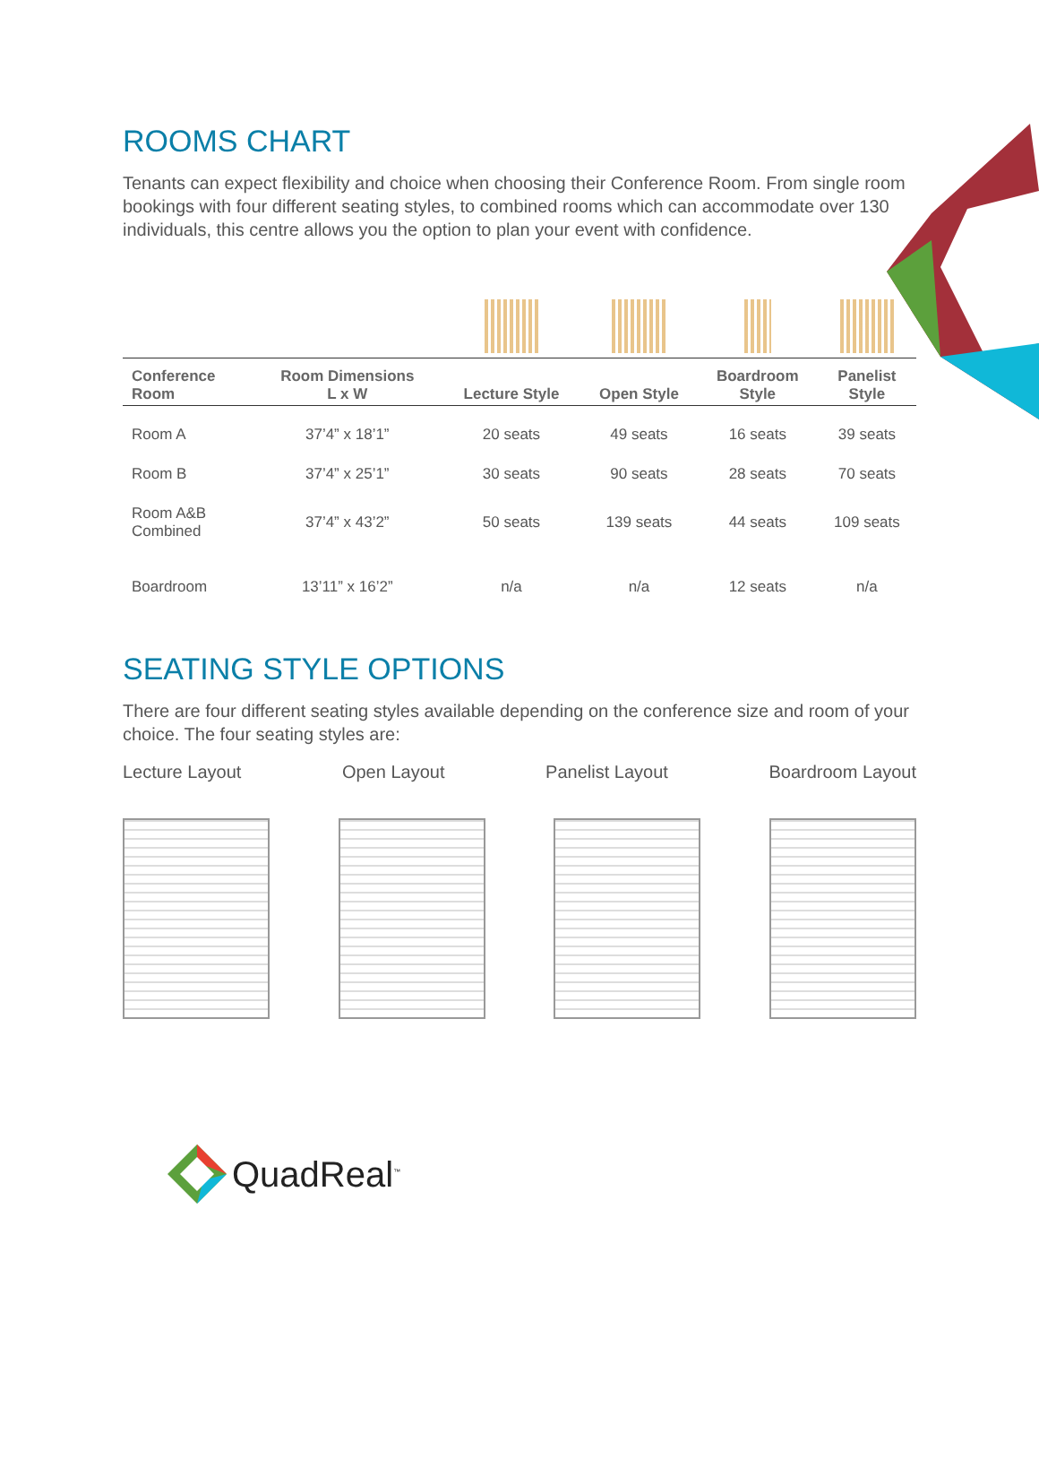ROOMS CHART
Tenants can expect flexibility and choice when choosing their Conference Room. From single room bookings with four different seating styles, to combined rooms which can accommodate over 130 individuals, this centre allows you the option to plan your event with confidence.
| Conference Room | Room Dimensions L x W | Lecture Style | Open Style | Boardroom Style | Panelist Style |
| --- | --- | --- | --- | --- | --- |
| Room A | 37’4” x 18’1” | 20 seats | 49 seats | 16 seats | 39 seats |
| Room B | 37’4” x 25’1” | 30 seats | 90 seats | 28 seats | 70 seats |
| Room A&B Combined | 37’4” x 43’2” | 50 seats | 139 seats | 44 seats | 109 seats |
| Boardroom | 13’11” x 16’2” | n/a | n/a | 12 seats | n/a |
SEATING STYLE OPTIONS
There are four different seating styles available depending on the conference size and room of your choice. The four seating styles are:
Lecture Layout Open Layout Panelist Layout Boardroom Layout
QuadReal<sup>™</sup>